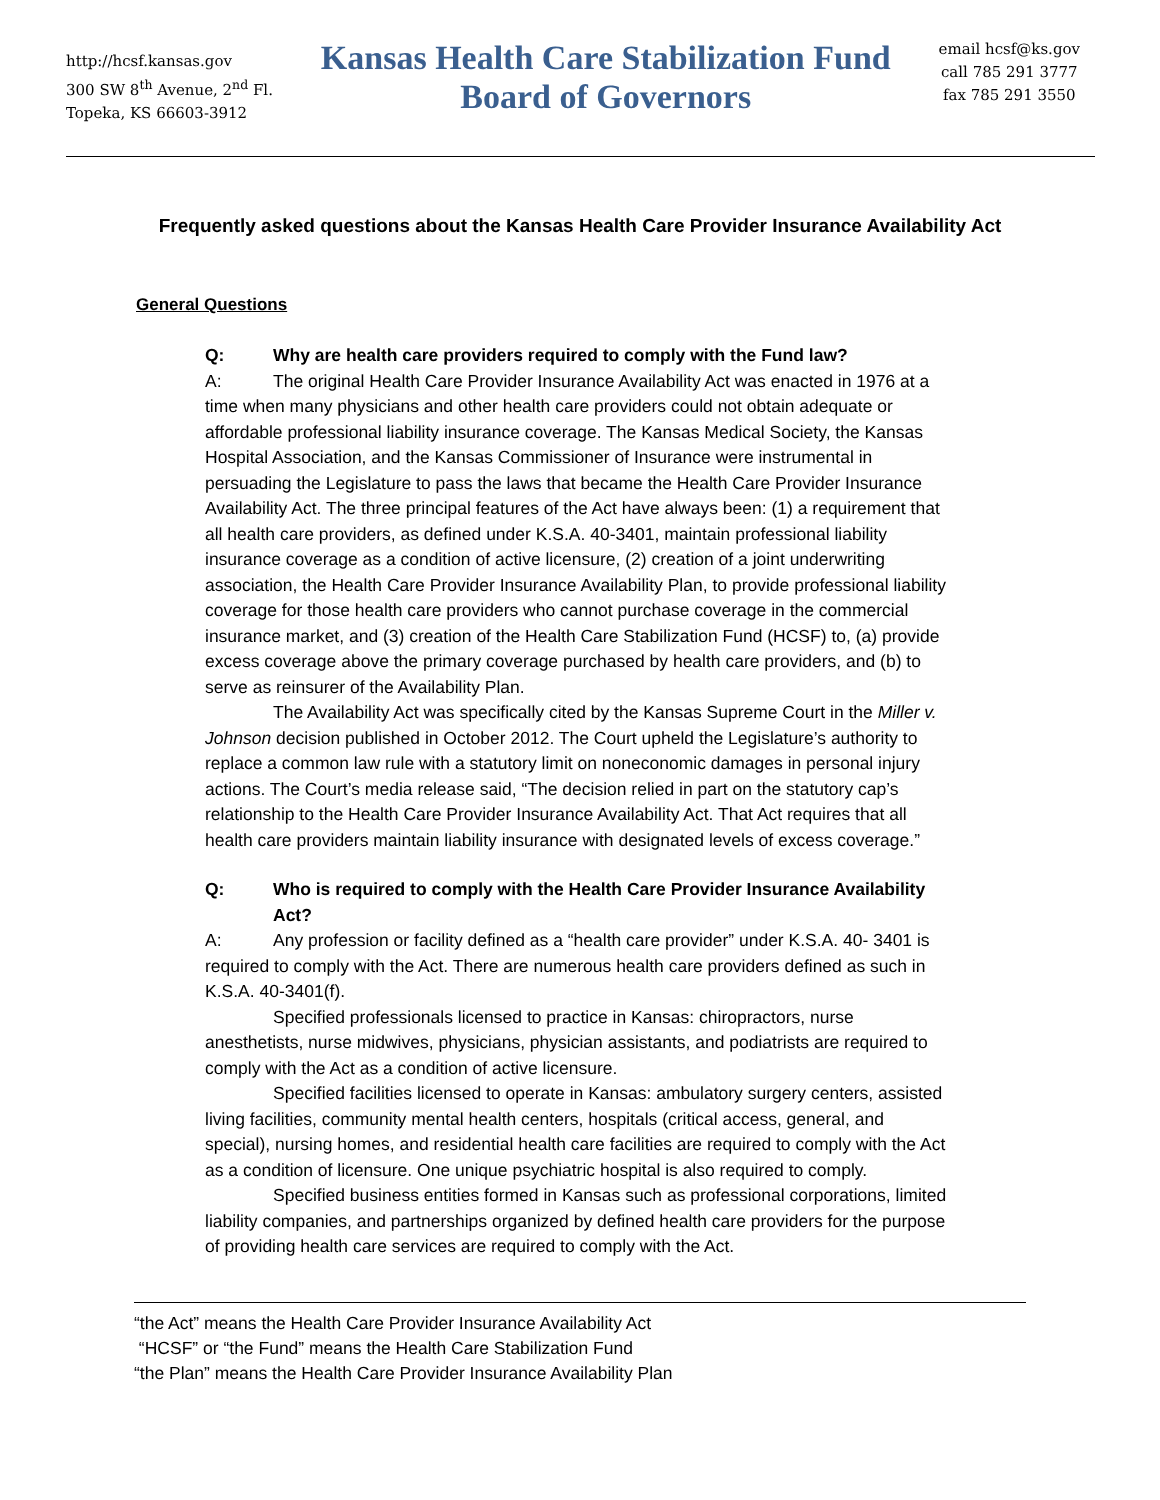http://hcsf.kansas.gov
300 SW 8<sup>th</sup> Avenue, 2<sup>nd</sup> Fl.
Topeka, KS 66603-3912
Kansas Health Care Stabilization Fund
Board of Governors
email hcsf@ks.gov
call 785 291 3777
fax 785 291 3550
Frequently asked questions about the Kansas Health Care Provider Insurance Availability Act
General Questions
Q: Why are health care providers required to comply with the Fund law?
A: The original Health Care Provider Insurance Availability Act was enacted in 1976 at a time when many physicians and other health care providers could not obtain adequate or affordable professional liability insurance coverage. The Kansas Medical Society, the Kansas Hospital Association, and the Kansas Commissioner of Insurance were instrumental in persuading the Legislature to pass the laws that became the Health Care Provider Insurance Availability Act. The three principal features of the Act have always been: (1) a requirement that all health care providers, as defined under K.S.A. 40-3401, maintain professional liability insurance coverage as a condition of active licensure, (2) creation of a joint underwriting association, the Health Care Provider Insurance Availability Plan, to provide professional liability coverage for those health care providers who cannot purchase coverage in the commercial insurance market, and (3) creation of the Health Care Stabilization Fund (HCSF) to, (a) provide excess coverage above the primary coverage purchased by health care providers, and (b) to serve as reinsurer of the Availability Plan.
The Availability Act was specifically cited by the Kansas Supreme Court in the Miller v. Johnson decision published in October 2012. The Court upheld the Legislature’s authority to replace a common law rule with a statutory limit on noneconomic damages in personal injury actions. The Court’s media release said, “The decision relied in part on the statutory cap’s relationship to the Health Care Provider Insurance Availability Act. That Act requires that all health care providers maintain liability insurance with designated levels of excess coverage.”
Q: Who is required to comply with the Health Care Provider Insurance Availability Act?
A: Any profession or facility defined as a “health care provider” under K.S.A. 40- 3401 is required to comply with the Act. There are numerous health care providers defined as such in K.S.A. 40-3401(f).
Specified professionals licensed to practice in Kansas: chiropractors, nurse anesthetists, nurse midwives, physicians, physician assistants, and podiatrists are required to comply with the Act as a condition of active licensure.
Specified facilities licensed to operate in Kansas: ambulatory surgery centers, assisted living facilities, community mental health centers, hospitals (critical access, general, and special), nursing homes, and residential health care facilities are required to comply with the Act as a condition of licensure. One unique psychiatric hospital is also required to comply.
Specified business entities formed in Kansas such as professional corporations, limited liability companies, and partnerships organized by defined health care providers for the purpose of providing health care services are required to comply with the Act.
“the Act” means the Health Care Provider Insurance Availability Act
“HCSF” or “the Fund” means the Health Care Stabilization Fund
“the Plan” means the Health Care Provider Insurance Availability Plan